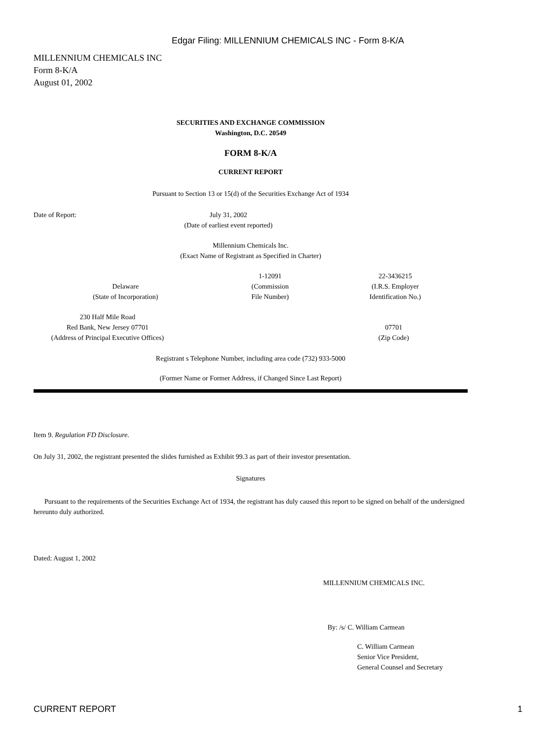Edgar Filing: MILLENNIUM CHEMICALS INC - Form 8-K/A
MILLENNIUM CHEMICALS INC
Form 8-K/A
August 01, 2002
SECURITIES AND EXCHANGE COMMISSION
Washington, D.C. 20549
FORM 8-K/A
CURRENT REPORT
Pursuant to Section 13 or 15(d) of the Securities Exchange Act of 1934
| Date of Report: | July 31, 2002 (Date of earliest event reported) | |
Millennium Chemicals Inc.
(Exact Name of Registrant as Specified in Charter)
| Delaware (State of Incorporation) | 1-12091 (Commission File Number) | 22-3436215 (I.R.S. Employer Identification No.) |
| 230 Half Mile Road Red Bank, New Jersey 07701 (Address of Principal Executive Offices) | | 07701 (Zip Code) |
Registrant s Telephone Number, including area code (732) 933-5000
(Former Name or Former Address, if Changed Since Last Report)
Item 9. Regulation FD Disclosure.
On July 31, 2002, the registrant presented the slides furnished as Exhibit 99.3 as part of their investor presentation.
Signatures
Pursuant to the requirements of the Securities Exchange Act of 1934, the registrant has duly caused this report to be signed on behalf of the undersigned hereunto duly authorized.
Dated: August 1, 2002
MILLENNIUM CHEMICALS INC.
By: /s/ C. William Carmean
C. William Carmean
Senior Vice President,
General Counsel and Secretary
CURRENT REPORT 1